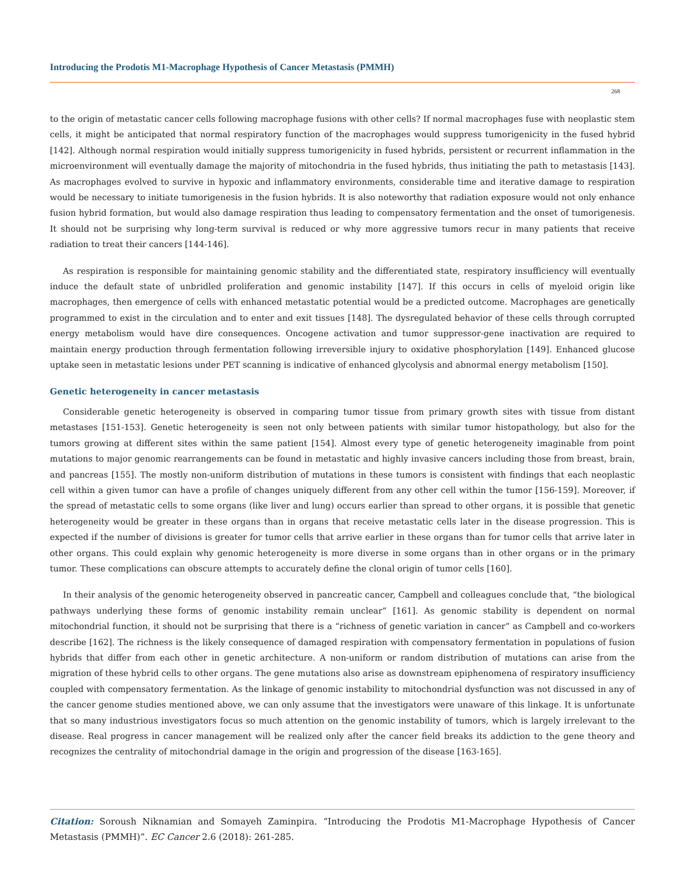Introducing the Prodotis M1-Macrophage Hypothesis of Cancer Metastasis (PMMH)
268
to the origin of metastatic cancer cells following macrophage fusions with other cells? If normal macrophages fuse with neoplastic stem cells, it might be anticipated that normal respiratory function of the macrophages would suppress tumorigenicity in the fused hybrid [142]. Although normal respiration would initially suppress tumorigenicity in fused hybrids, persistent or recurrent inflammation in the microenvironment will eventually damage the majority of mitochondria in the fused hybrids, thus initiating the path to metastasis [143]. As macrophages evolved to survive in hypoxic and inflammatory environments, considerable time and iterative damage to respiration would be necessary to initiate tumorigenesis in the fusion hybrids. It is also noteworthy that radiation exposure would not only enhance fusion hybrid formation, but would also damage respiration thus leading to compensatory fermentation and the onset of tumorigenesis. It should not be surprising why long-term survival is reduced or why more aggressive tumors recur in many patients that receive radiation to treat their cancers [144-146].
As respiration is responsible for maintaining genomic stability and the differentiated state, respiratory insufficiency will eventually induce the default state of unbridled proliferation and genomic instability [147]. If this occurs in cells of myeloid origin like macrophages, then emergence of cells with enhanced metastatic potential would be a predicted outcome. Macrophages are genetically programmed to exist in the circulation and to enter and exit tissues [148]. The dysregulated behavior of these cells through corrupted energy metabolism would have dire consequences. Oncogene activation and tumor suppressor-gene inactivation are required to maintain energy production through fermentation following irreversible injury to oxidative phosphorylation [149]. Enhanced glucose uptake seen in metastatic lesions under PET scanning is indicative of enhanced glycolysis and abnormal energy metabolism [150].
Genetic heterogeneity in cancer metastasis
Considerable genetic heterogeneity is observed in comparing tumor tissue from primary growth sites with tissue from distant metastases [151-153]. Genetic heterogeneity is seen not only between patients with similar tumor histopathology, but also for the tumors growing at different sites within the same patient [154]. Almost every type of genetic heterogeneity imaginable from point mutations to major genomic rearrangements can be found in metastatic and highly invasive cancers including those from breast, brain, and pancreas [155]. The mostly non-uniform distribution of mutations in these tumors is consistent with findings that each neoplastic cell within a given tumor can have a profile of changes uniquely different from any other cell within the tumor [156-159]. Moreover, if the spread of metastatic cells to some organs (like liver and lung) occurs earlier than spread to other organs, it is possible that genetic heterogeneity would be greater in these organs than in organs that receive metastatic cells later in the disease progression. This is expected if the number of divisions is greater for tumor cells that arrive earlier in these organs than for tumor cells that arrive later in other organs. This could explain why genomic heterogeneity is more diverse in some organs than in other organs or in the primary tumor. These complications can obscure attempts to accurately define the clonal origin of tumor cells [160].
In their analysis of the genomic heterogeneity observed in pancreatic cancer, Campbell and colleagues conclude that, “the biological pathways underlying these forms of genomic instability remain unclear” [161]. As genomic stability is dependent on normal mitochondrial function, it should not be surprising that there is a “richness of genetic variation in cancer” as Campbell and co-workers describe [162]. The richness is the likely consequence of damaged respiration with compensatory fermentation in populations of fusion hybrids that differ from each other in genetic architecture. A non-uniform or random distribution of mutations can arise from the migration of these hybrid cells to other organs. The gene mutations also arise as downstream epiphenomena of respiratory insufficiency coupled with compensatory fermentation. As the linkage of genomic instability to mitochondrial dysfunction was not discussed in any of the cancer genome studies mentioned above, we can only assume that the investigators were unaware of this linkage. It is unfortunate that so many industrious investigators focus so much attention on the genomic instability of tumors, which is largely irrelevant to the disease. Real progress in cancer management will be realized only after the cancer field breaks its addiction to the gene theory and recognizes the centrality of mitochondrial damage in the origin and progression of the disease [163-165].
Citation: Soroush Niknamian and Somayeh Zaminpira. “Introducing the Prodotis M1-Macrophage Hypothesis of Cancer Metastasis (PMMH)”. EC Cancer 2.6 (2018): 261-285.